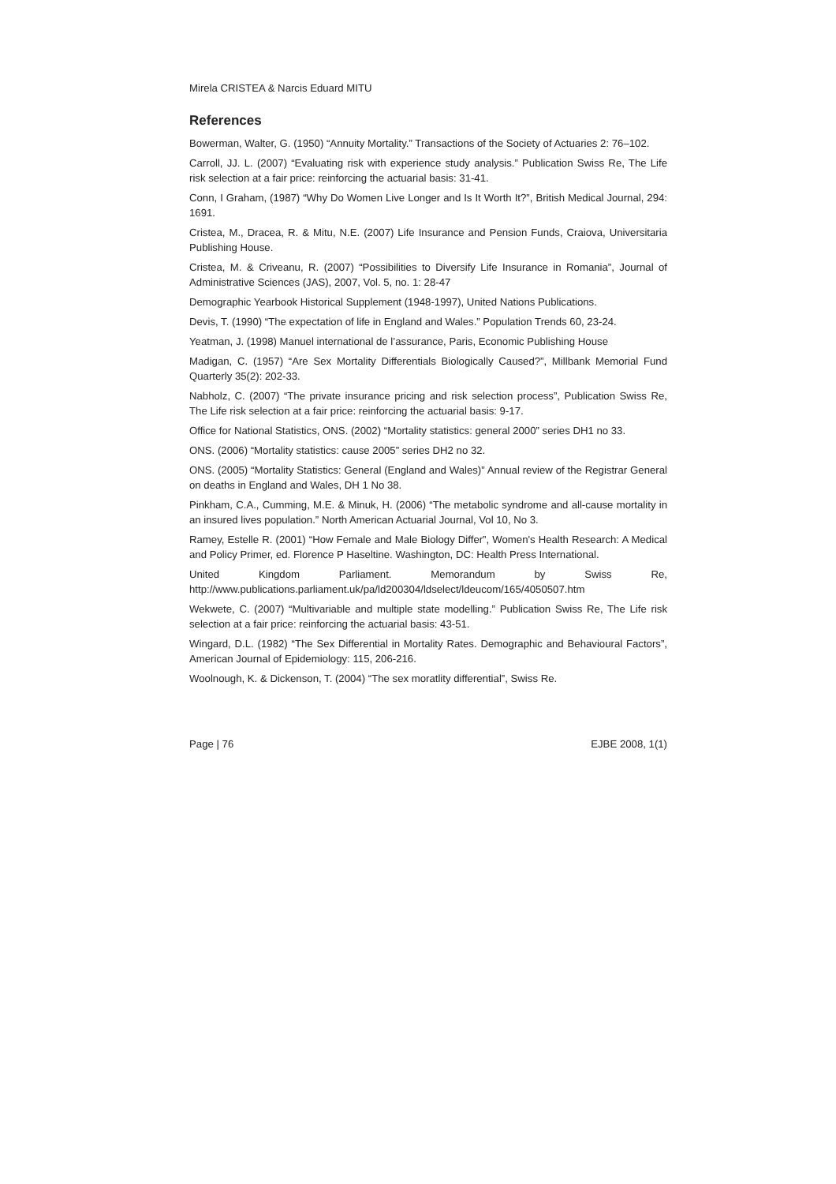Mirela CRISTEA & Narcis Eduard MITU
References
Bowerman, Walter, G. (1950) “Annuity Mortality.” Transactions of the Society of Actuaries 2: 76–102.
Carroll, JJ. L. (2007) “Evaluating risk with experience study analysis.” Publication Swiss Re, The Life risk selection at a fair price: reinforcing the actuarial basis: 31-41.
Conn, I Graham, (1987) “Why Do Women Live Longer and Is It Worth It?”, British Medical Journal, 294: 1691.
Cristea, M., Dracea, R. & Mitu, N.E. (2007) Life Insurance and Pension Funds, Craiova, Universitaria Publishing House.
Cristea, M. & Criveanu, R. (2007) “Possibilities to Diversify Life Insurance in Romania”, Journal of Administrative Sciences (JAS), 2007, Vol. 5, no. 1: 28-47
Demographic Yearbook Historical Supplement (1948-1997), United Nations Publications.
Devis, T. (1990) “The expectation of life in England and Wales.” Population Trends 60, 23-24.
Yeatman, J. (1998) Manuel international de l’assurance, Paris, Economic Publishing House
Madigan, C. (1957) “Are Sex Mortality Differentials Biologically Caused?”, Millbank Memorial Fund Quarterly 35(2): 202-33.
Nabholz, C. (2007) “The private insurance pricing and risk selection process”, Publication Swiss Re, The Life risk selection at a fair price: reinforcing the actuarial basis: 9-17.
Office for National Statistics, ONS. (2002) “Mortality statistics: general 2000” series DH1 no 33.
ONS. (2006) “Mortality statistics: cause 2005” series DH2 no 32.
ONS. (2005) “Mortality Statistics: General (England and Wales)” Annual review of the Registrar General on deaths in England and Wales, DH 1 No 38.
Pinkham, C.A., Cumming, M.E. & Minuk, H. (2006) “The metabolic syndrome and all-cause mortality in an insured lives population.” North American Actuarial Journal, Vol 10, No 3.
Ramey, Estelle R. (2001) “How Female and Male Biology Differ”, Women's Health Research: A Medical and Policy Primer, ed. Florence P Haseltine. Washington, DC: Health Press International.
United Kingdom Parliament. Memorandum by Swiss Re,
http://www.publications.parliament.uk/pa/ld200304/ldselect/ldeucom/165/4050507.htm
Wekwete, C. (2007) “Multivariable and multiple state modelling.” Publication Swiss Re, The Life risk selection at a fair price: reinforcing the actuarial basis: 43-51.
Wingard, D.L. (1982) “The Sex Differential in Mortality Rates. Demographic and Behavioural Factors”, American Journal of Epidemiology: 115, 206-216.
Woolnough, K. & Dickenson, T. (2004) “The sex moratlity differential”, Swiss Re.
Page | 76 EJBE 2008, 1(1)